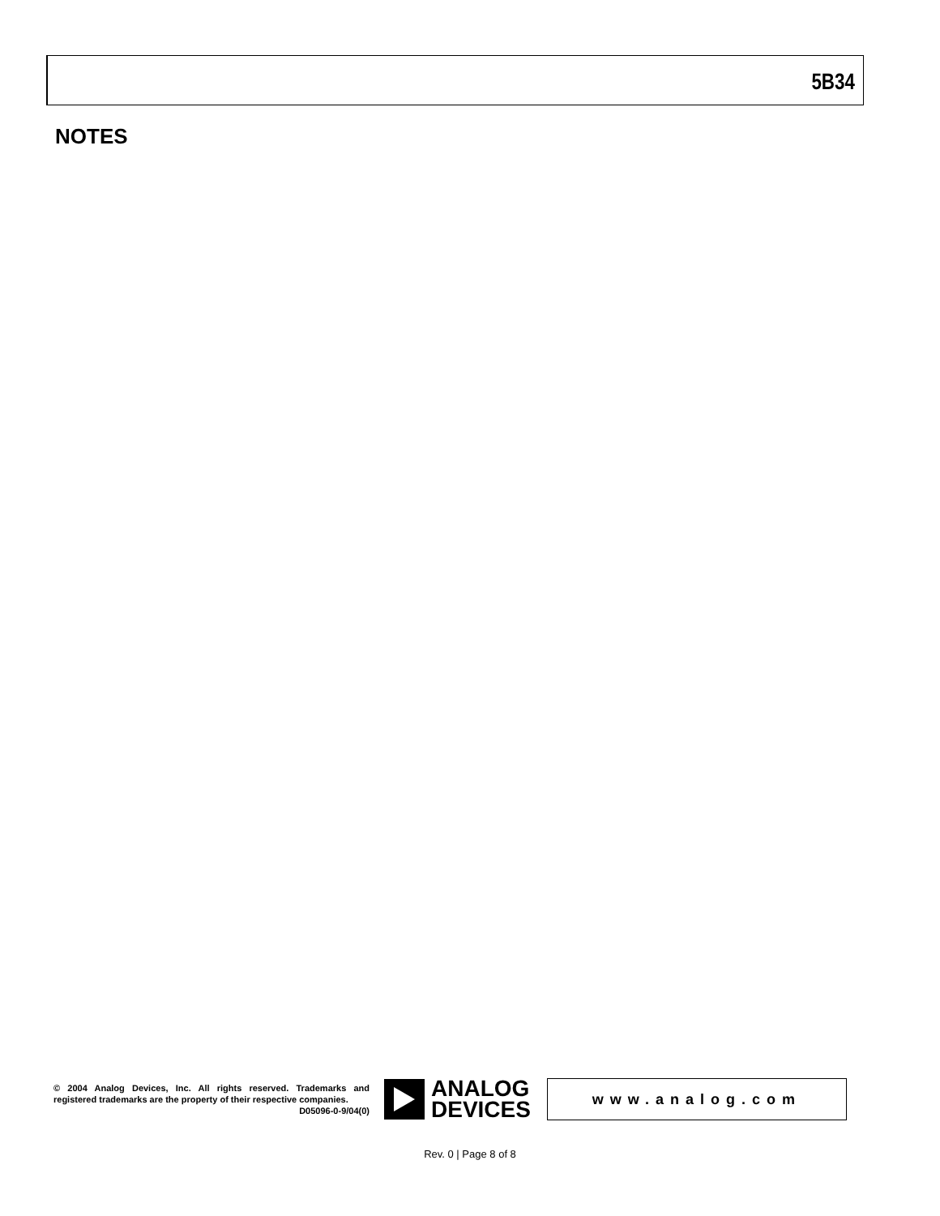5B34
NOTES
© 2004 Analog Devices, Inc. All rights reserved. Trademarks and registered trademarks are the property of their respective companies.
D05096-0-9/04(0)
ANALOG
DEVICES
www.analog.com
Rev. 0 | Page 8 of 8